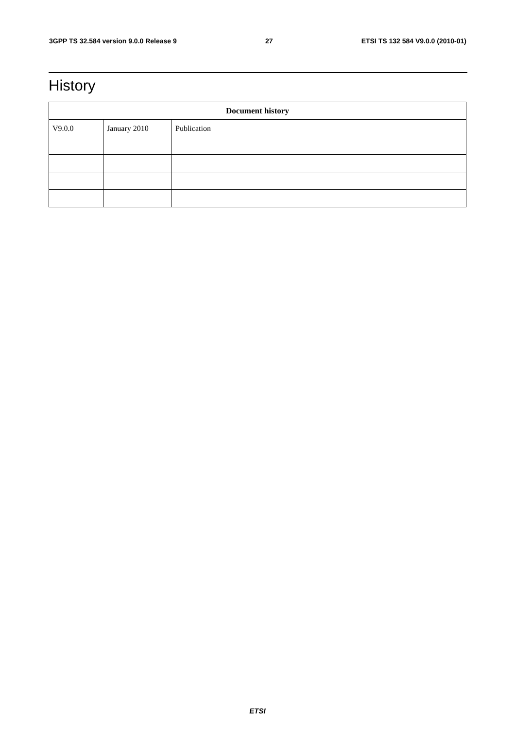3GPP TS 32.584 version 9.0.0 Release 9 27 ETSI TS 132 584 V9.0.0 (2010-01)
History
| Document history | | |
| --- | --- | --- |
| V9.0.0 | January 2010 | Publication |
ETSI